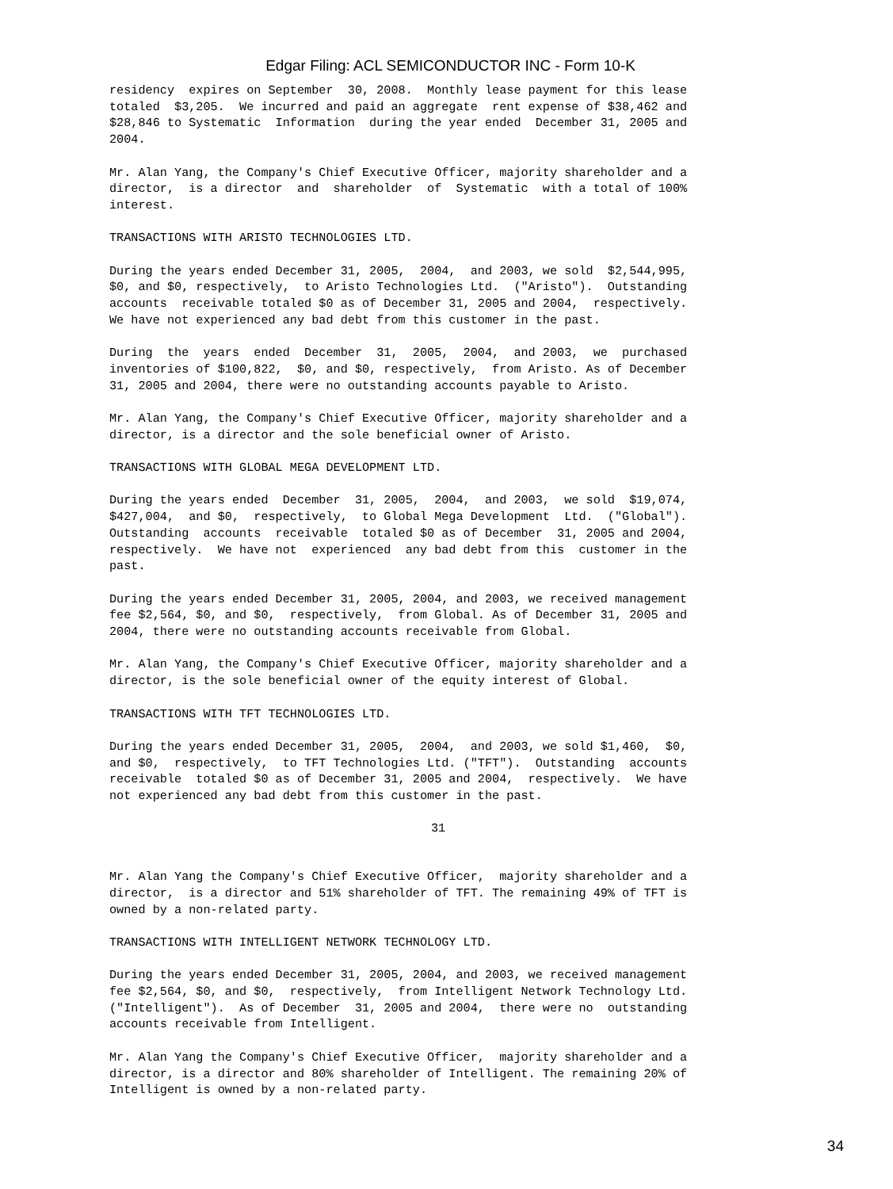Edgar Filing: ACL SEMICONDUCTOR INC - Form 10-K
residency expires on September 30, 2008. Monthly lease payment for this lease totaled $3,205. We incurred and paid an aggregate rent expense of $38,462 and $28,846 to Systematic Information during the year ended December 31, 2005 and 2004.
Mr. Alan Yang, the Company's Chief Executive Officer, majority shareholder and a director, is a director and shareholder of Systematic with a total of 100% interest.
TRANSACTIONS WITH ARISTO TECHNOLOGIES LTD.
During the years ended December 31, 2005, 2004, and 2003, we sold $2,544,995, $0, and $0, respectively, to Aristo Technologies Ltd. ("Aristo"). Outstanding accounts receivable totaled $0 as of December 31, 2005 and 2004, respectively. We have not experienced any bad debt from this customer in the past.
During the years ended December 31, 2005, 2004, and 2003, we purchased inventories of $100,822, $0, and $0, respectively, from Aristo. As of December 31, 2005 and 2004, there were no outstanding accounts payable to Aristo.
Mr. Alan Yang, the Company's Chief Executive Officer, majority shareholder and a director, is a director and the sole beneficial owner of Aristo.
TRANSACTIONS WITH GLOBAL MEGA DEVELOPMENT LTD.
During the years ended December 31, 2005, 2004, and 2003, we sold $19,074, $427,004, and $0, respectively, to Global Mega Development Ltd. ("Global"). Outstanding accounts receivable totaled $0 as of December 31, 2005 and 2004, respectively. We have not experienced any bad debt from this customer in the past.
During the years ended December 31, 2005, 2004, and 2003, we received management fee $2,564, $0, and $0, respectively, from Global. As of December 31, 2005 and 2004, there were no outstanding accounts receivable from Global.
Mr. Alan Yang, the Company's Chief Executive Officer, majority shareholder and a director, is the sole beneficial owner of the equity interest of Global.
TRANSACTIONS WITH TFT TECHNOLOGIES LTD.
During the years ended December 31, 2005, 2004, and 2003, we sold $1,460, $0, and $0, respectively, to TFT Technologies Ltd. ("TFT"). Outstanding accounts receivable totaled $0 as of December 31, 2005 and 2004, respectively. We have not experienced any bad debt from this customer in the past.
31
Mr. Alan Yang the Company's Chief Executive Officer, majority shareholder and a director, is a director and 51% shareholder of TFT. The remaining 49% of TFT is owned by a non-related party.
TRANSACTIONS WITH INTELLIGENT NETWORK TECHNOLOGY LTD.
During the years ended December 31, 2005, 2004, and 2003, we received management fee $2,564, $0, and $0, respectively, from Intelligent Network Technology Ltd. ("Intelligent"). As of December 31, 2005 and 2004, there were no outstanding accounts receivable from Intelligent.
Mr. Alan Yang the Company's Chief Executive Officer, majority shareholder and a director, is a director and 80% shareholder of Intelligent. The remaining 20% of Intelligent is owned by a non-related party.
34